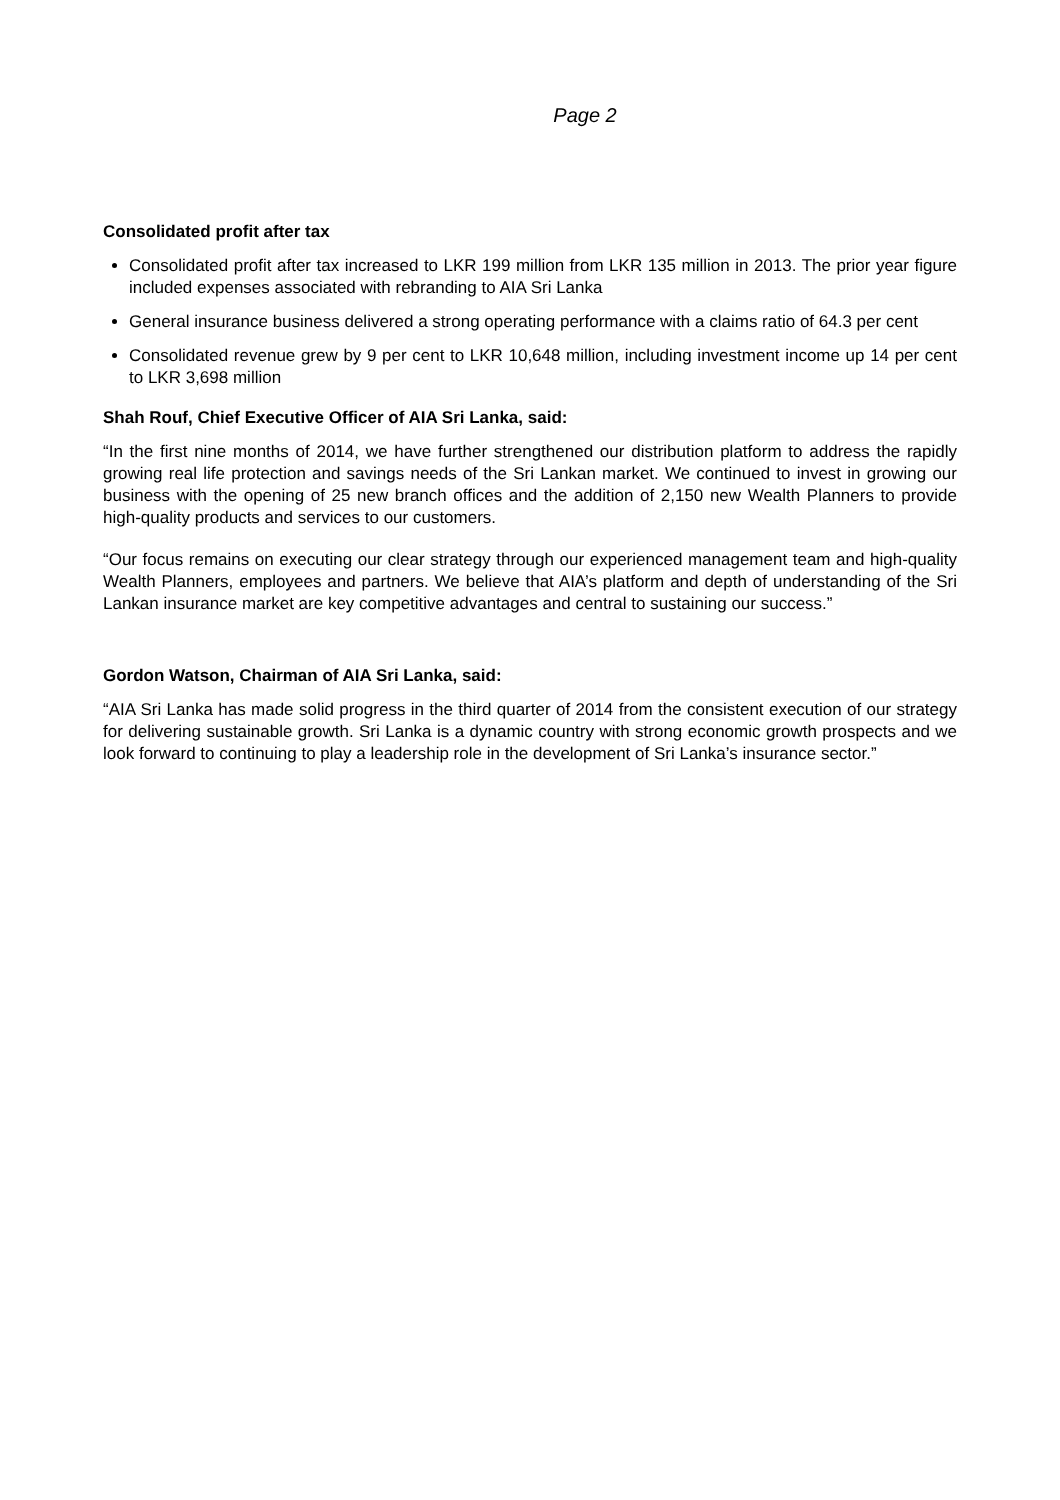Page 2
Consolidated profit after tax
Consolidated profit after tax increased to LKR 199 million from LKR 135 million in 2013. The prior year figure included expenses associated with rebranding to AIA Sri Lanka
General insurance business delivered a strong operating performance with a claims ratio of 64.3 per cent
Consolidated revenue grew by 9 per cent to LKR 10,648 million, including investment income up 14 per cent to LKR 3,698 million
Shah Rouf, Chief Executive Officer of AIA Sri Lanka, said:
“In the first nine months of 2014, we have further strengthened our distribution platform to address the rapidly growing real life protection and savings needs of the Sri Lankan market. We continued to invest in growing our business with the opening of 25 new branch offices and the addition of 2,150 new Wealth Planners to provide high-quality products and services to our customers.
“Our focus remains on executing our clear strategy through our experienced management team and high-quality Wealth Planners, employees and partners. We believe that AIA’s platform and depth of understanding of the Sri Lankan insurance market are key competitive advantages and central to sustaining our success.”
Gordon Watson, Chairman of AIA Sri Lanka, said:
“AIA Sri Lanka has made solid progress in the third quarter of 2014 from the consistent execution of our strategy for delivering sustainable growth. Sri Lanka is a dynamic country with strong economic growth prospects and we look forward to continuing to play a leadership role in the development of Sri Lanka’s insurance sector.”